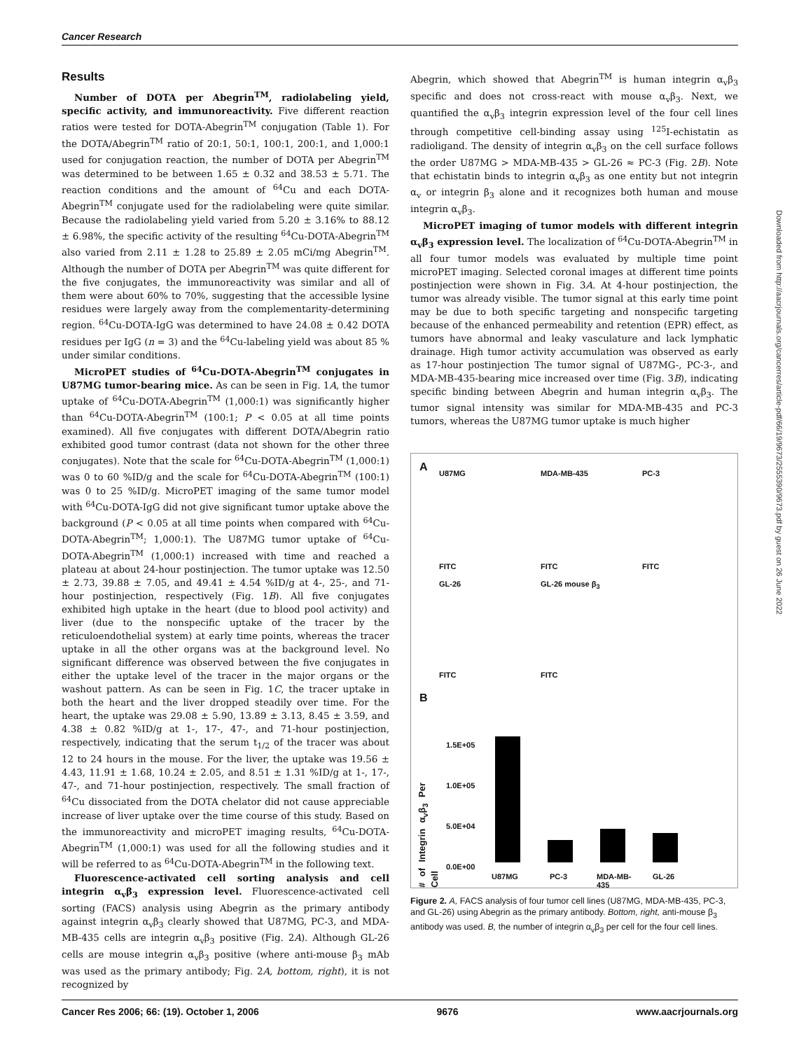Cancer Research
Results
Number of DOTA per Abegrin<sup>TM</sup>, radiolabeling yield, specific activity, and immunoreactivity. Five different reaction ratios were tested for DOTA-Abegrin<sup>TM</sup> conjugation (Table 1). For the DOTA/Abegrin<sup>TM</sup> ratio of 20:1, 50:1, 100:1, 200:1, and 1,000:1 used for conjugation reaction, the number of DOTA per Abegrin<sup>TM</sup> was determined to be between 1.65 ± 0.32 and 38.53 ± 5.71. The reaction conditions and the amount of <sup>64</sup>Cu and each DOTA-Abegrin<sup>TM</sup> conjugate used for the radiolabeling were quite similar. Because the radiolabeling yield varied from 5.20 ± 3.16% to 88.12 ± 6.98%, the specific activity of the resulting <sup>64</sup>Cu-DOTA-Abegrin<sup>TM</sup> also varied from 2.11 ± 1.28 to 25.89 ± 2.05 mCi/mg Abegrin<sup>TM</sup>. Although the number of DOTA per Abegrin<sup>TM</sup> was quite different for the five conjugates, the immunoreactivity was similar and all of them were about 60% to 70%, suggesting that the accessible lysine residues were largely away from the complementarity-determining region. <sup>64</sup>Cu-DOTA-IgG was determined to have 24.08 ± 0.42 DOTA residues per IgG (n = 3) and the <sup>64</sup>Cu-labeling yield was about 85 % under similar conditions.
MicroPET studies of <sup>64</sup>Cu-DOTA-Abegrin<sup>TM</sup> conjugates in U87MG tumor-bearing mice. As can be seen in Fig. 1A, the tumor uptake of <sup>64</sup>Cu-DOTA-Abegrin<sup>TM</sup> (1,000:1) was significantly higher than <sup>64</sup>Cu-DOTA-Abegrin<sup>TM</sup> (100:1; P < 0.05 at all time points examined). All five conjugates with different DOTA/Abegrin ratio exhibited good tumor contrast (data not shown for the other three conjugates). Note that the scale for <sup>64</sup>Cu-DOTA-Abegrin<sup>TM</sup> (1,000:1) was 0 to 60 %ID/g and the scale for <sup>64</sup>Cu-DOTA-Abegrin<sup>TM</sup> (100:1) was 0 to 25 %ID/g. MicroPET imaging of the same tumor model with <sup>64</sup>Cu-DOTA-IgG did not give significant tumor uptake above the background (P < 0.05 at all time points when compared with <sup>64</sup>Cu-DOTA-Abegrin<sup>TM</sup>; 1,000:1). The U87MG tumor uptake of <sup>64</sup>Cu-DOTA-Abegrin<sup>TM</sup> (1,000:1) increased with time and reached a plateau at about 24-hour postinjection. The tumor uptake was 12.50 ± 2.73, 39.88 ± 7.05, and 49.41 ± 4.54 %ID/g at 4-, 25-, and 71-hour postinjection, respectively (Fig. 1B). All five conjugates exhibited high uptake in the heart (due to blood pool activity) and liver (due to the nonspecific uptake of the tracer by the reticuloendothelial system) at early time points, whereas the tracer uptake in all the other organs was at the background level. No significant difference was observed between the five conjugates in either the uptake level of the tracer in the major organs or the washout pattern. As can be seen in Fig. 1C, the tracer uptake in both the heart and the liver dropped steadily over time. For the heart, the uptake was 29.08 ± 5.90, 13.89 ± 3.13, 8.45 ± 3.59, and 4.38 ± 0.82 %ID/g at 1-, 17-, 47-, and 71-hour postinjection, respectively, indicating that the serum t<sub>1/2</sub> of the tracer was about 12 to 24 hours in the mouse. For the liver, the uptake was 19.56 ± 4.43, 11.91 ± 1.68, 10.24 ± 2.05, and 8.51 ± 1.31 %ID/g at 1-, 17-, 47-, and 71-hour postinjection, respectively. The small fraction of <sup>64</sup>Cu dissociated from the DOTA chelator did not cause appreciable increase of liver uptake over the time course of this study. Based on the immunoreactivity and microPET imaging results, <sup>64</sup>Cu-DOTA-Abegrin<sup>TM</sup> (1,000:1) was used for all the following studies and it will be referred to as <sup>64</sup>Cu-DOTA-Abegrin<sup>TM</sup> in the following text.
Fluorescence-activated cell sorting analysis and cell integrin α<sub>v</sub>β<sub>3</sub> expression level. Fluorescence-activated cell sorting (FACS) analysis using Abegrin as the primary antibody against integrin α<sub>v</sub>β<sub>3</sub> clearly showed that U87MG, PC-3, and MDA-MB-435 cells are integrin α<sub>v</sub>β<sub>3</sub> positive (Fig. 2A). Although GL-26 cells are mouse integrin α<sub>v</sub>β<sub>3</sub> positive (where anti-mouse β<sub>3</sub> mAb was used as the primary antibody; Fig. 2A, bottom, right), it is not recognized by
Abegrin, which showed that Abegrin<sup>TM</sup> is human integrin α<sub>v</sub>β<sub>3</sub> specific and does not cross-react with mouse α<sub>v</sub>β<sub>3</sub>. Next, we quantified the α<sub>v</sub>β<sub>3</sub> integrin expression level of the four cell lines through competitive cell-binding assay using <sup>125</sup>I-echistatin as radioligand. The density of integrin α<sub>v</sub>β<sub>3</sub> on the cell surface follows the order U87MG > MDA-MB-435 > GL-26 ≈ PC-3 (Fig. 2B). Note that echistatin binds to integrin α<sub>v</sub>β<sub>3</sub> as one entity but not integrin α<sub>v</sub> or integrin β<sub>3</sub> alone and it recognizes both human and mouse integrin α<sub>v</sub>β<sub>3</sub>.
MicroPET imaging of tumor models with different integrin α<sub>v</sub>β<sub>3</sub> expression level. The localization of <sup>64</sup>Cu-DOTA-Abegrin<sup>TM</sup> in all four tumor models was evaluated by multiple time point microPET imaging. Selected coronal images at different time points postinjection were shown in Fig. 3A. At 4-hour postinjection, the tumor was already visible. The tumor signal at this early time point may be due to both specific targeting and nonspecific targeting because of the enhanced permeability and retention (EPR) effect, as tumors have abnormal and leaky vasculature and lack lymphatic drainage. High tumor activity accumulation was observed as early as 17-hour postinjection The tumor signal of U87MG-, PC-3-, and MDA-MB-435-bearing mice increased over time (Fig. 3B), indicating specific binding between Abegrin and human integrin α<sub>v</sub>β<sub>3</sub>. The tumor signal intensity was similar for MDA-MB-435 and PC-3 tumors, whereas the U87MG tumor uptake is much higher
A U87MG MDA-MB-435 PC-3
FITC FITC FITC
GL-26 GL-26 mouse β<sub>3</sub>
FITC FITC
B
# of Integrin α<sub>v</sub>β<sub>3</sub> Per Cell
1.5E+05
1.0E+05
5.0E+04
0.0E+00
U87MG PC-3
MDA-MB-
435
GL-26
Figure 2. A, FACS analysis of four tumor cell lines (U87MG, MDA-MB-435, PC-3, and GL-26) using Abegrin as the primary antibody. Bottom, right, anti-mouse β<sub>3</sub> antibody was used. B, the number of integrin α<sub>v</sub>β<sub>3</sub> per cell for the four cell lines.
Cancer Res 2006; 66: (19). October 1, 2006 9676 www.aacrjournals.org
Downloaded from http://aacrjournals.org/cancerres/article-pdf/66/19/9673/2555390/9673.pdf by guest on 26 June 2022